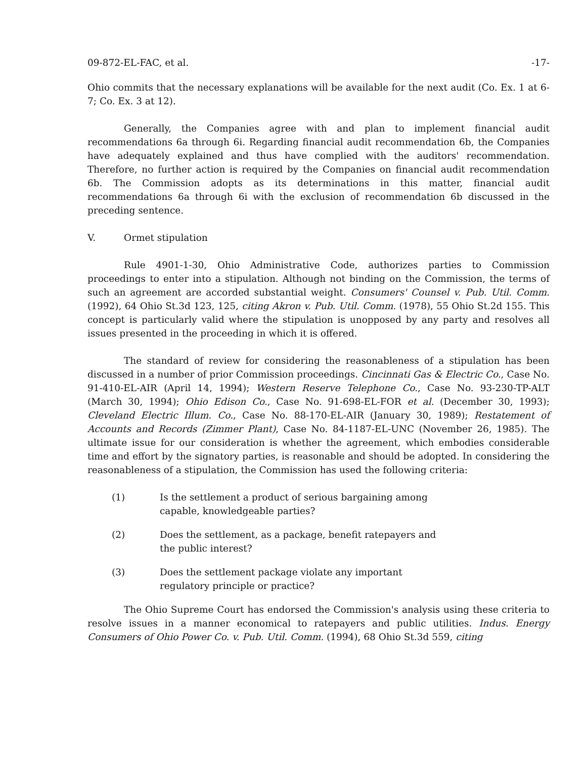09-872-EL-FAC, et al. -17-
Ohio commits that the necessary explanations will be available for the next audit (Co. Ex. 1 at 6-7; Co. Ex. 3 at 12).
Generally, the Companies agree with and plan to implement financial audit recommendations 6a through 6i. Regarding financial audit recommendation 6b, the Companies have adequately explained and thus have complied with the auditors' recommendation. Therefore, no further action is required by the Companies on financial audit recommendation 6b. The Commission adopts as its determinations in this matter, financial audit recommendations 6a through 6i with the exclusion of recommendation 6b discussed in the preceding sentence.
V. Ormet stipulation
Rule 4901-1-30, Ohio Administrative Code, authorizes parties to Commission proceedings to enter into a stipulation. Although not binding on the Commission, the terms of such an agreement are accorded substantial weight. Consumers' Counsel v. Pub. Util. Comm. (1992), 64 Ohio St.3d 123, 125, citing Akron v. Pub. Util. Comm. (1978), 55 Ohio St.2d 155. This concept is particularly valid where the stipulation is unopposed by any party and resolves all issues presented in the proceeding in which it is offered.
The standard of review for considering the reasonableness of a stipulation has been discussed in a number of prior Commission proceedings. Cincinnati Gas & Electric Co., Case No. 91-410-EL-AIR (April 14, 1994); Western Reserve Telephone Co., Case No. 93-230-TP-ALT (March 30, 1994); Ohio Edison Co., Case No. 91-698-EL-FOR et al. (December 30, 1993); Cleveland Electric Illum. Co., Case No. 88-170-EL-AIR (January 30, 1989); Restatement of Accounts and Records (Zimmer Plant), Case No. 84-1187-EL-UNC (November 26, 1985). The ultimate issue for our consideration is whether the agreement, which embodies considerable time and effort by the signatory parties, is reasonable and should be adopted. In considering the reasonableness of a stipulation, the Commission has used the following criteria:
(1) Is the settlement a product of serious bargaining among capable, knowledgeable parties?
(2) Does the settlement, as a package, benefit ratepayers and the public interest?
(3) Does the settlement package violate any important regulatory principle or practice?
The Ohio Supreme Court has endorsed the Commission's analysis using these criteria to resolve issues in a manner economical to ratepayers and public utilities. Indus. Energy Consumers of Ohio Power Co. v. Pub. Util. Comm. (1994), 68 Ohio St.3d 559, citing